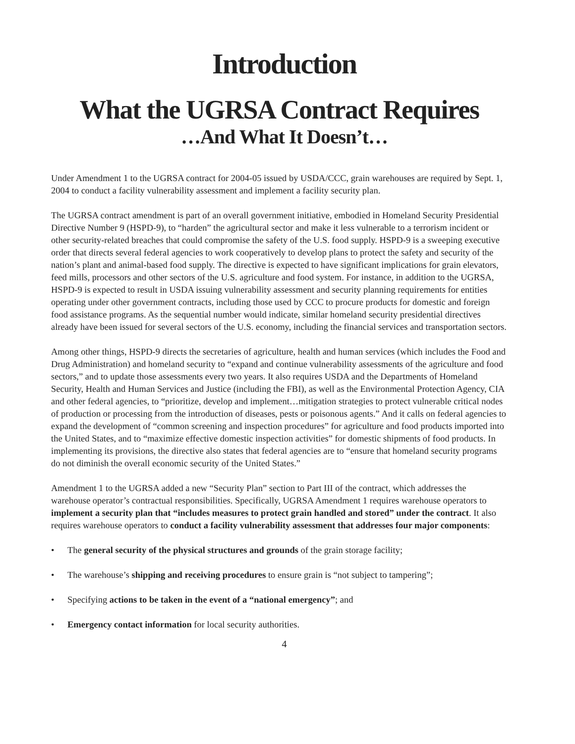Introduction
What the UGRSA Contract Requires
…And What It Doesn’t…
Under Amendment 1 to the UGRSA contract for 2004-05 issued by USDA/CCC, grain warehouses are required by Sept. 1, 2004 to conduct a facility vulnerability assessment and implement a facility security plan.
The UGRSA contract amendment is part of an overall government initiative, embodied in Homeland Security Presidential Directive Number 9 (HSPD-9), to “harden” the agricultural sector and make it less vulnerable to a terrorism incident or other security-related breaches that could compromise the safety of the U.S. food supply. HSPD-9 is a sweeping executive order that directs several federal agencies to work cooperatively to develop plans to protect the safety and security of the nation’s plant and animal-based food supply. The directive is expected to have significant implications for grain elevators, feed mills, processors and other sectors of the U.S. agriculture and food system. For instance, in addition to the UGRSA, HSPD-9 is expected to result in USDA issuing vulnerability assessment and security planning requirements for entities operating under other government contracts, including those used by CCC to procure products for domestic and foreign food assistance programs. As the sequential number would indicate, similar homeland security presidential directives already have been issued for several sectors of the U.S. economy, including the financial services and transportation sectors.
Among other things, HSPD-9 directs the secretaries of agriculture, health and human services (which includes the Food and Drug Administration) and homeland security to “expand and continue vulnerability assessments of the agriculture and food sectors,” and to update those assessments every two years. It also requires USDA and the Departments of Homeland Security, Health and Human Services and Justice (including the FBI), as well as the Environmental Protection Agency, CIA and other federal agencies, to “prioritize, develop and implement…mitigation strategies to protect vulnerable critical nodes of production or processing from the introduction of diseases, pests or poisonous agents.” And it calls on federal agencies to expand the development of “common screening and inspection procedures” for agriculture and food products imported into the United States, and to “maximize effective domestic inspection activities” for domestic shipments of food products. In implementing its provisions, the directive also states that federal agencies are to “ensure that homeland security programs do not diminish the overall economic security of the United States.”
Amendment 1 to the UGRSA added a new “Security Plan” section to Part III of the contract, which addresses the warehouse operator’s contractual responsibilities. Specifically, UGRSA Amendment 1 requires warehouse operators to implement a security plan that “includes measures to protect grain handled and stored” under the contract. It also requires warehouse operators to conduct a facility vulnerability assessment that addresses four major components:
• The general security of the physical structures and grounds of the grain storage facility;
• The warehouse’s shipping and receiving procedures to ensure grain is “not subject to tampering”;
• Specifying actions to be taken in the event of a “national emergency”; and
• Emergency contact information for local security authorities.
4